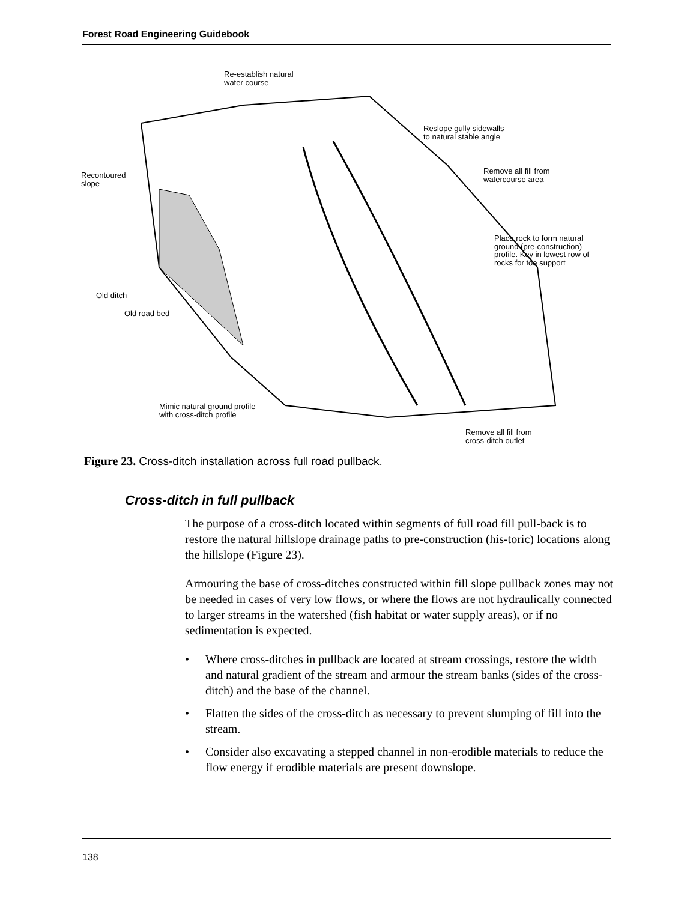Forest Road Engineering Guidebook
Re-establish natural
water course
Reslope gully sidewalls
to natural stable angle
Recontoured
slope
Remove all fill from
watercourse area
Place rock to form natural
ground (pre-construction)
profile. Key in lowest row of
rocks for toe support
Old ditch
Old road bed
Mimic natural ground profile
with cross-ditch profile
Remove all fill from
cross-ditch outlet
Figure 23. Cross-ditch installation across full road pullback.
Cross-ditch in full pullback
The purpose of a cross-ditch located within segments of full road fill pull-back is to restore the natural hillslope drainage paths to pre-construction (his-toric) locations along the hillslope (Figure 23).
Armouring the base of cross-ditches constructed within fill slope pullback zones may not be needed in cases of very low flows, or where the flows are not hydraulically connected to larger streams in the watershed (fish habitat or water supply areas), or if no sedimentation is expected.
• Where cross-ditches in pullback are located at stream crossings, restore the width and natural gradient of the stream and armour the stream banks (sides of the cross-ditch) and the base of the channel.
• Flatten the sides of the cross-ditch as necessary to prevent slumping of fill into the stream.
• Consider also excavating a stepped channel in non-erodible materials to reduce the flow energy if erodible materials are present downslope.
138